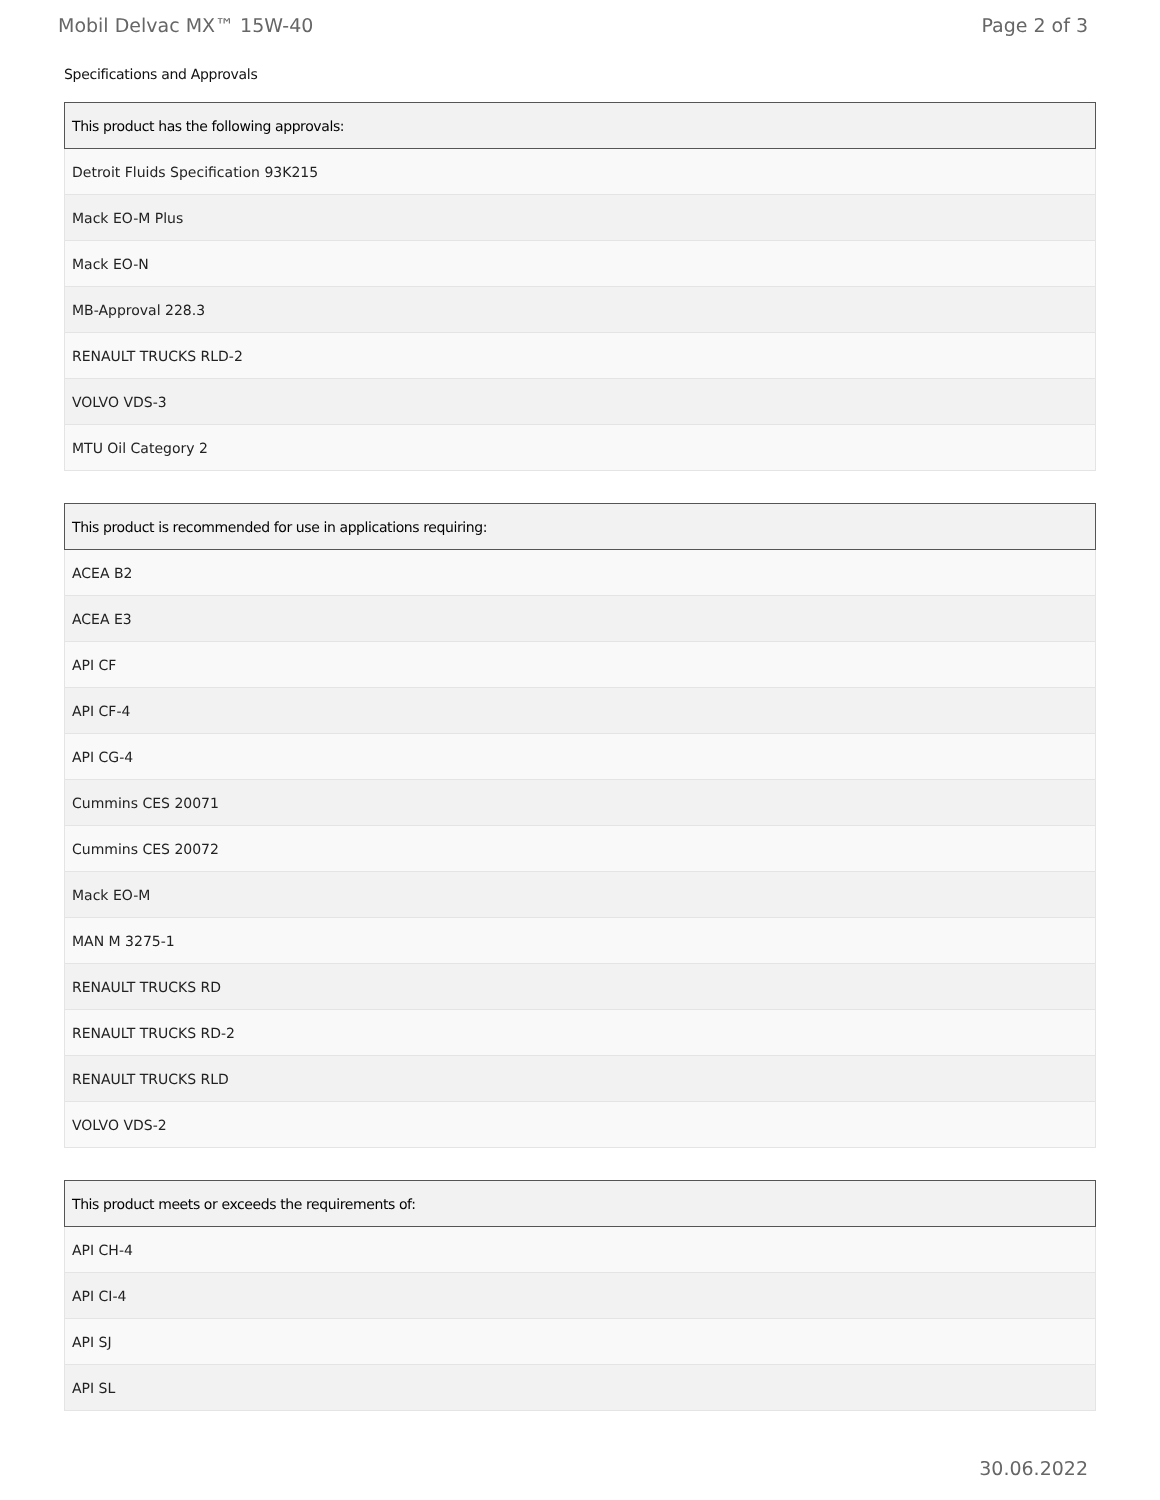Mobil Delvac MX™ 15W-40 Page 2 of 3
Specifications and Approvals
| This product has the following approvals: |
| --- |
| Detroit Fluids Specification 93K215 |
| Mack EO-M Plus |
| Mack EO-N |
| MB-Approval 228.3 |
| RENAULT TRUCKS RLD-2 |
| VOLVO VDS-3 |
| MTU Oil Category 2 |
| This product is recommended for use in applications requiring: |
| --- |
| ACEA B2 |
| ACEA E3 |
| API CF |
| API CF-4 |
| API CG-4 |
| Cummins CES 20071 |
| Cummins CES 20072 |
| Mack EO-M |
| MAN M 3275-1 |
| RENAULT TRUCKS RD |
| RENAULT TRUCKS RD-2 |
| RENAULT TRUCKS RLD |
| VOLVO VDS-2 |
| This product meets or exceeds the requirements of: |
| --- |
| API CH-4 |
| API CI-4 |
| API SJ |
| API SL |
30.06.2022